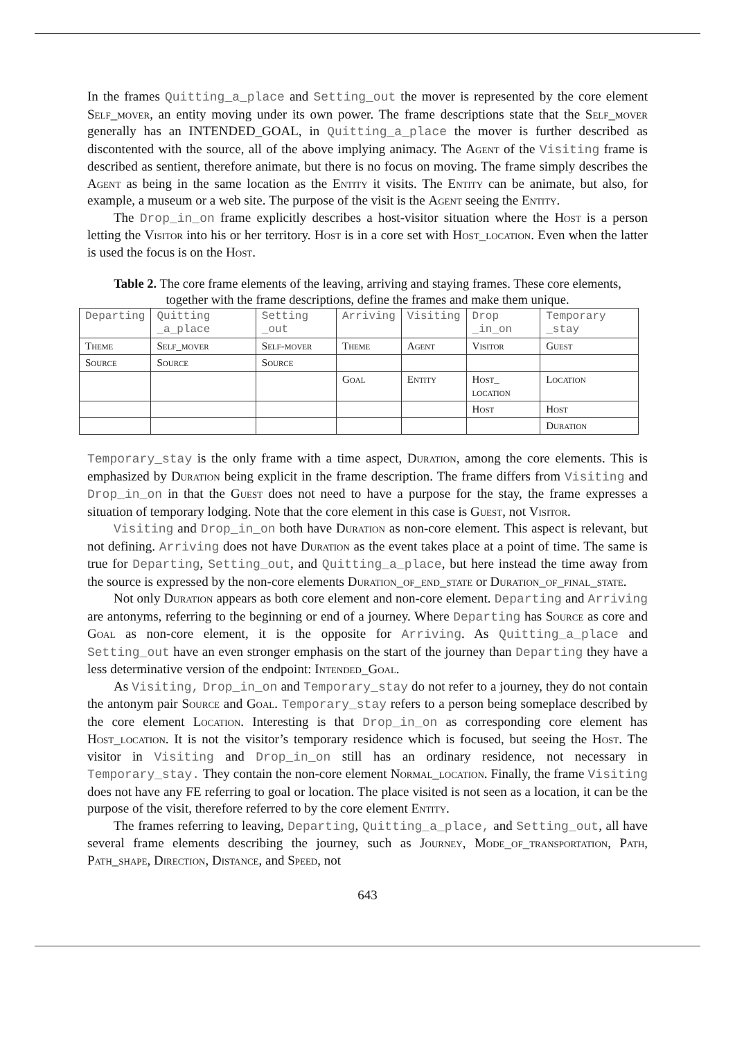In the frames Quitting_a_place and Setting_out the mover is represented by the core element Self_mover, an entity moving under its own power. The frame descriptions state that the Self_mover generally has an INTENDED_GOAL, in Quitting_a_place the mover is further described as discontented with the source, all of the above implying animacy. The Agent of the Visiting frame is described as sentient, therefore animate, but there is no focus on moving. The frame simply describes the Agent as being in the same location as the Entity it visits. The Entity can be animate, but also, for example, a museum or a web site. The purpose of the visit is the Agent seeing the Entity.
The Drop_in_on frame explicitly describes a host-visitor situation where the Host is a person letting the Visitor into his or her territory. Host is in a core set with Host_location. Even when the latter is used the focus is on the Host.
Table 2. The core frame elements of the leaving, arriving and staying frames. These core elements, together with the frame descriptions, define the frames and make them unique.
| Departing | Quitting _a_place | Setting _out | Arriving | Visiting | Drop _in_on | Temporary _stay |
| Theme | Self_mover | Self-mover | Theme | Agent | Visitor | Guest |
| Source | Source | Source | | | | |
| | | | Goal | Entity | Host_ location | Location |
| | | | | | Host | Host |
| | | | | | | Duration |
Temporary_stay is the only frame with a time aspect, Duration, among the core elements. This is emphasized by Duration being explicit in the frame description. The frame differs from Visiting and Drop_in_on in that the Guest does not need to have a purpose for the stay, the frame expresses a situation of temporary lodging. Note that the core element in this case is Guest, not Visitor.
Visiting and Drop_in_on both have Duration as non-core element. This aspect is relevant, but not defining. Arriving does not have Duration as the event takes place at a point of time. The same is true for Departing, Setting_out, and Quitting_a_place, but here instead the time away from the source is expressed by the non-core elements Duration_of_end_state or Duration_of_final_state.
Not only Duration appears as both core element and non-core element. Departing and Arriving are antonyms, referring to the beginning or end of a journey. Where Departing has Source as core and Goal as non-core element, it is the opposite for Arriving. As Quitting_a_place and Setting_out have an even stronger emphasis on the start of the journey than Departing they have a less determinative version of the endpoint: Intended_Goal.
As Visiting, Drop_in_on and Temporary_stay do not refer to a journey, they do not contain the antonym pair Source and Goal. Temporary_stay refers to a person being someplace described by the core element Location. Interesting is that Drop_in_on as corresponding core element has Host_location. It is not the visitor’s temporary residence which is focused, but seeing the Host. The visitor in Visiting and Drop_in_on still has an ordinary residence, not necessary in Temporary_stay. They contain the non-core element Normal_location. Finally, the frame Visiting does not have any FE referring to goal or location. The place visited is not seen as a location, it can be the purpose of the visit, therefore referred to by the core element Entity.
The frames referring to leaving, Departing, Quitting_a_place, and Setting_out, all have several frame elements describing the journey, such as Journey, Mode_of_transportation, Path, Path_shape, Direction, Distance, and Speed, not
643